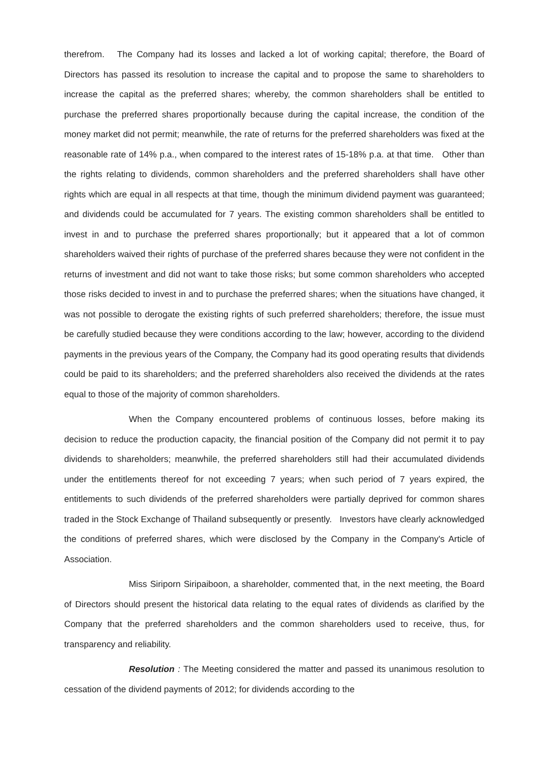therefrom. The Company had its losses and lacked a lot of working capital; therefore, the Board of Directors has passed its resolution to increase the capital and to propose the same to shareholders to increase the capital as the preferred shares; whereby, the common shareholders shall be entitled to purchase the preferred shares proportionally because during the capital increase, the condition of the money market did not permit; meanwhile, the rate of returns for the preferred shareholders was fixed at the reasonable rate of 14% p.a., when compared to the interest rates of 15-18% p.a. at that time. Other than the rights relating to dividends, common shareholders and the preferred shareholders shall have other rights which are equal in all respects at that time, though the minimum dividend payment was guaranteed; and dividends could be accumulated for 7 years. The existing common shareholders shall be entitled to invest in and to purchase the preferred shares proportionally; but it appeared that a lot of common shareholders waived their rights of purchase of the preferred shares because they were not confident in the returns of investment and did not want to take those risks; but some common shareholders who accepted those risks decided to invest in and to purchase the preferred shares; when the situations have changed, it was not possible to derogate the existing rights of such preferred shareholders; therefore, the issue must be carefully studied because they were conditions according to the law; however, according to the dividend payments in the previous years of the Company, the Company had its good operating results that dividends could be paid to its shareholders; and the preferred shareholders also received the dividends at the rates equal to those of the majority of common shareholders.
When the Company encountered problems of continuous losses, before making its decision to reduce the production capacity, the financial position of the Company did not permit it to pay dividends to shareholders; meanwhile, the preferred shareholders still had their accumulated dividends under the entitlements thereof for not exceeding 7 years; when such period of 7 years expired, the entitlements to such dividends of the preferred shareholders were partially deprived for common shares traded in the Stock Exchange of Thailand subsequently or presently. Investors have clearly acknowledged the conditions of preferred shares, which were disclosed by the Company in the Company's Article of Association.
Miss Siriporn Siripaiboon, a shareholder, commented that, in the next meeting, the Board of Directors should present the historical data relating to the equal rates of dividends as clarified by the Company that the preferred shareholders and the common shareholders used to receive, thus, for transparency and reliability.
Resolution : The Meeting considered the matter and passed its unanimous resolution to cessation of the dividend payments of 2012; for dividends according to the